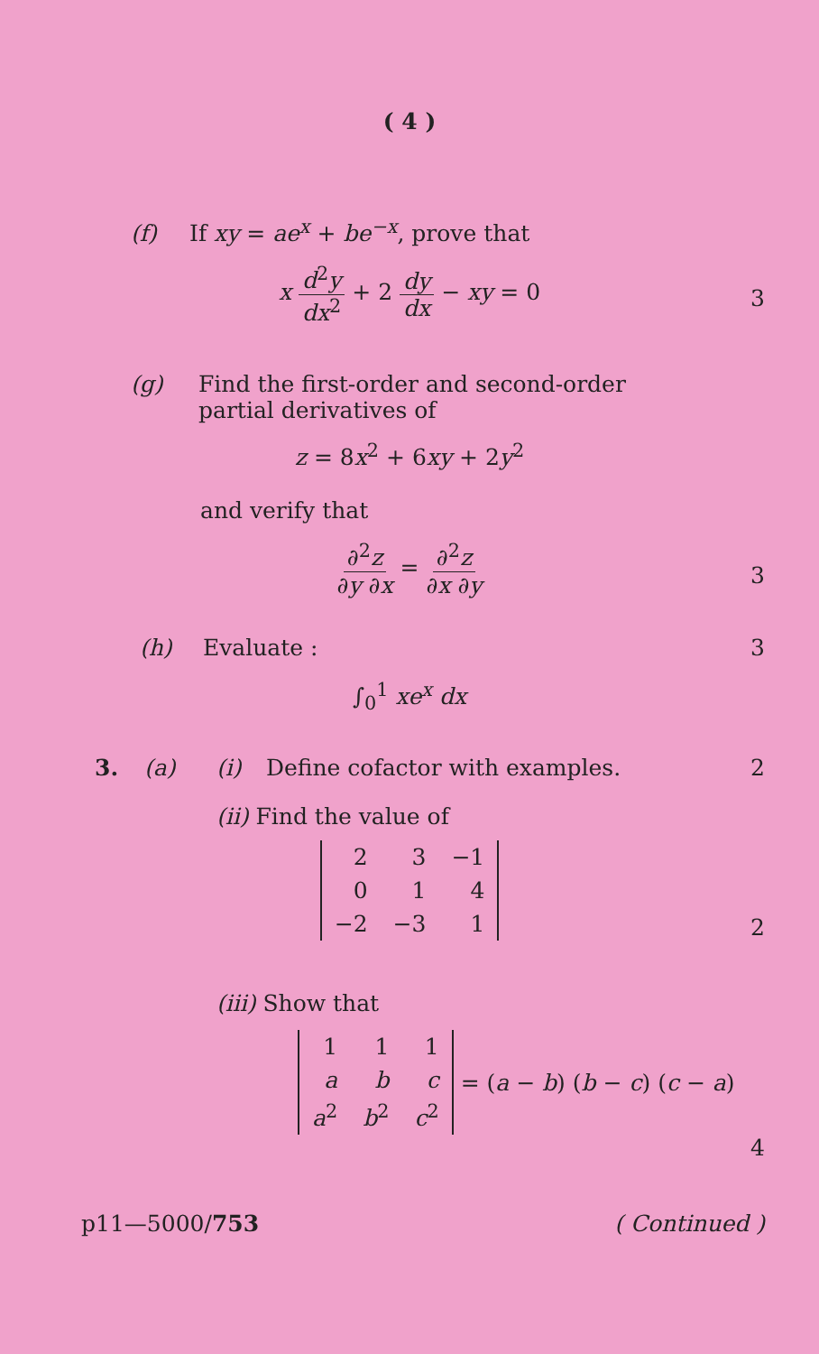( 4 )
(f) If xy = ae<sup>x</sup> + be<sup>−x</sup>, prove that
x d<sup>2</sup>y dx<sup>2</sup> + 2 dy dx − xy = 0
3
(g) Find the first-order and second-order
partial derivatives of
z = 8x<sup>2</sup> + 6xy + 2y<sup>2</sup>
and verify that
∂<sup>2</sup>z ∂y ∂x = ∂<sup>2</sup>z ∂x ∂y
3
(h) Evaluate : 3
∫<sub>0</sub><sup>1</sup> xe<sup>x</sup> dx
3. (a) (i) Define cofactor with examples. 2
(ii) Find the value of
| 2 | 3 | −1 |
| 0 | 1 | 4 |
| −2 | −3 | 1 |
2
(iii) Show that
| 1 | 1 | 1 |
| a | b | c |
| a<sup>2</sup> | b<sup>2</sup> | c<sup>2</sup> |
= (a − b) (b − c) (c − a)
4
p11—5000/753 ( Continued )